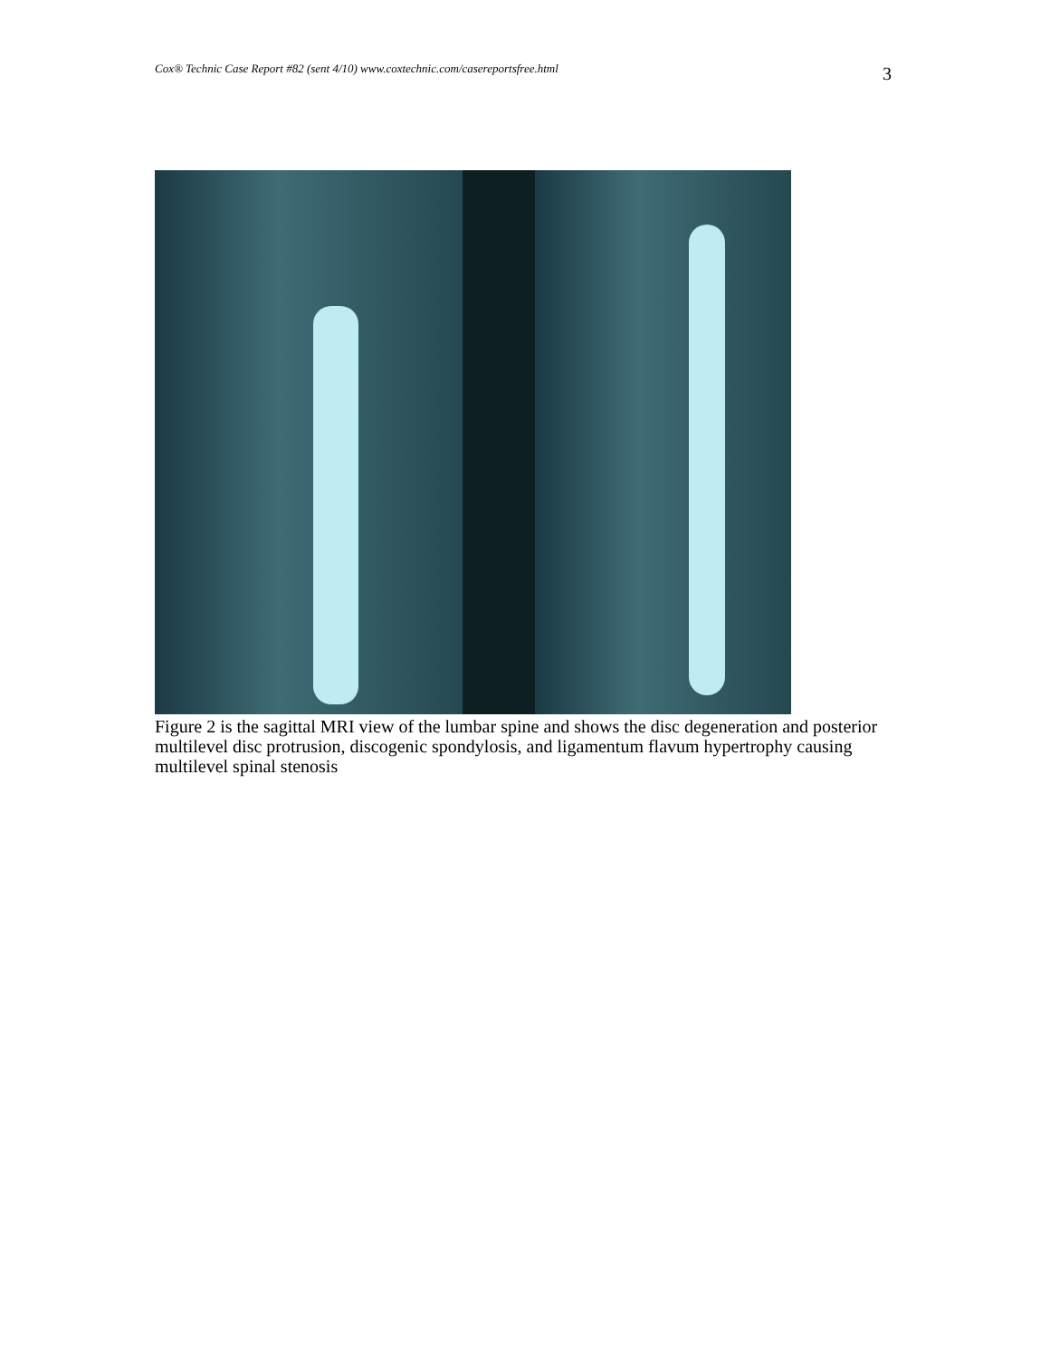Cox® Technic Case Report #82 (sent 4/10) www.coxtechnic.com/casereportsfree.html 3
Figure 2 is the sagittal MRI view of the lumbar spine and shows the disc degeneration and posterior multilevel disc protrusion, discogenic spondylosis, and ligamentum flavum hypertrophy causing multilevel spinal stenosis